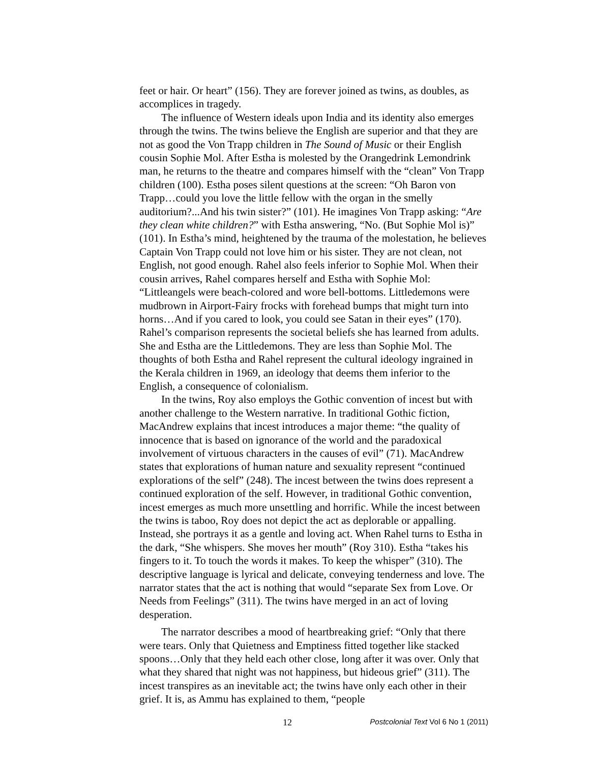feet or hair. Or heart” (156). They are forever joined as twins, as doubles, as accomplices in tragedy.
The influence of Western ideals upon India and its identity also emerges through the twins. The twins believe the English are superior and that they are not as good the Von Trapp children in The Sound of Music or their English cousin Sophie Mol. After Estha is molested by the Orangedrink Lemondrink man, he returns to the theatre and compares himself with the “clean” Von Trapp children (100). Estha poses silent questions at the screen: “Oh Baron von Trapp…could you love the little fellow with the organ in the smelly auditorium?...And his twin sister?” (101). He imagines Von Trapp asking: “Are they clean white children?” with Estha answering, “No. (But Sophie Mol is)” (101). In Estha’s mind, heightened by the trauma of the molestation, he believes Captain Von Trapp could not love him or his sister. They are not clean, not English, not good enough. Rahel also feels inferior to Sophie Mol. When their cousin arrives, Rahel compares herself and Estha with Sophie Mol: “Littleangels were beach-colored and wore bell-bottoms. Littledemons were mudbrown in Airport-Fairy frocks with forehead bumps that might turn into horns…And if you cared to look, you could see Satan in their eyes” (170). Rahel’s comparison represents the societal beliefs she has learned from adults. She and Estha are the Littledemons. They are less than Sophie Mol. The thoughts of both Estha and Rahel represent the cultural ideology ingrained in the Kerala children in 1969, an ideology that deems them inferior to the English, a consequence of colonialism.
In the twins, Roy also employs the Gothic convention of incest but with another challenge to the Western narrative. In traditional Gothic fiction, MacAndrew explains that incest introduces a major theme: “the quality of innocence that is based on ignorance of the world and the paradoxical involvement of virtuous characters in the causes of evil” (71). MacAndrew states that explorations of human nature and sexuality represent “continued explorations of the self” (248). The incest between the twins does represent a continued exploration of the self. However, in traditional Gothic convention, incest emerges as much more unsettling and horrific. While the incest between the twins is taboo, Roy does not depict the act as deplorable or appalling. Instead, she portrays it as a gentle and loving act. When Rahel turns to Estha in the dark, “She whispers. She moves her mouth” (Roy 310). Estha “takes his fingers to it. To touch the words it makes. To keep the whisper” (310). The descriptive language is lyrical and delicate, conveying tenderness and love. The narrator states that the act is nothing that would “separate Sex from Love. Or Needs from Feelings” (311). The twins have merged in an act of loving desperation.
The narrator describes a mood of heartbreaking grief: “Only that there were tears. Only that Quietness and Emptiness fitted together like stacked spoons…Only that they held each other close, long after it was over. Only that what they shared that night was not happiness, but hideous grief” (311). The incest transpires as an inevitable act; the twins have only each other in their grief. It is, as Ammu has explained to them, “people
12 Postcolonial Text Vol 6 No 1 (2011)